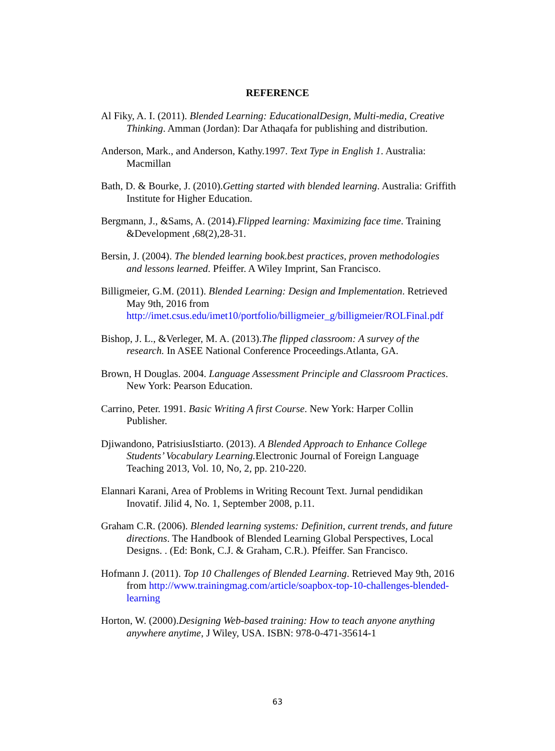REFERENCE
Al Fiky, A. I. (2011). Blended Learning: EducationalDesign, Multi-media, Creative Thinking. Amman (Jordan): Dar Athaqafa for publishing and distribution.
Anderson, Mark., and Anderson, Kathy.1997. Text Type in English 1. Australia: Macmillan
Bath, D. & Bourke, J. (2010).Getting started with blended learning. Australia: Griffith Institute for Higher Education.
Bergmann, J., &Sams, A. (2014).Flipped learning: Maximizing face time. Training &Development ,68(2),28-31.
Bersin, J. (2004). The blended learning book.best practices, proven methodologies and lessons learned. Pfeiffer. A Wiley Imprint, San Francisco.
Billigmeier, G.M. (2011). Blended Learning: Design and Implementation. Retrieved May 9th, 2016 from http://imet.csus.edu/imet10/portfolio/billigmeier_g/billigmeier/ROLFinal.pdf
Bishop, J. L., &Verleger, M. A. (2013).The flipped classroom: A survey of the research. In ASEE National Conference Proceedings.Atlanta, GA.
Brown, H Douglas. 2004. Language Assessment Principle and Classroom Practices. New York: Pearson Education.
Carrino, Peter. 1991. Basic Writing A first Course. New York: Harper Collin Publisher.
Djiwandono, PatrisiusIstiarto. (2013). A Blended Approach to Enhance College Students’ Vocabulary Learning. Electronic Journal of Foreign Language Teaching 2013, Vol. 10, No, 2, pp. 210-220.
Elannari Karani, Area of Problems in Writing Recount Text. Jurnal pendidikan Inovatif. Jilid 4, No. 1, September 2008, p.11.
Graham C.R. (2006). Blended learning systems: Definition, current trends, and future directions. The Handbook of Blended Learning Global Perspectives, Local Designs. . (Ed: Bonk, C.J. & Graham, C.R.). Pfeiffer. San Francisco.
Hofmann J. (2011). Top 10 Challenges of Blended Learning. Retrieved May 9th, 2016 from http://www.trainingmag.com/article/soapbox-top-10-challenges-blended-learning
Horton, W. (2000).Designing Web-based training: How to teach anyone anything anywhere anytime, J Wiley, USA. ISBN: 978-0-471-35614-1
63